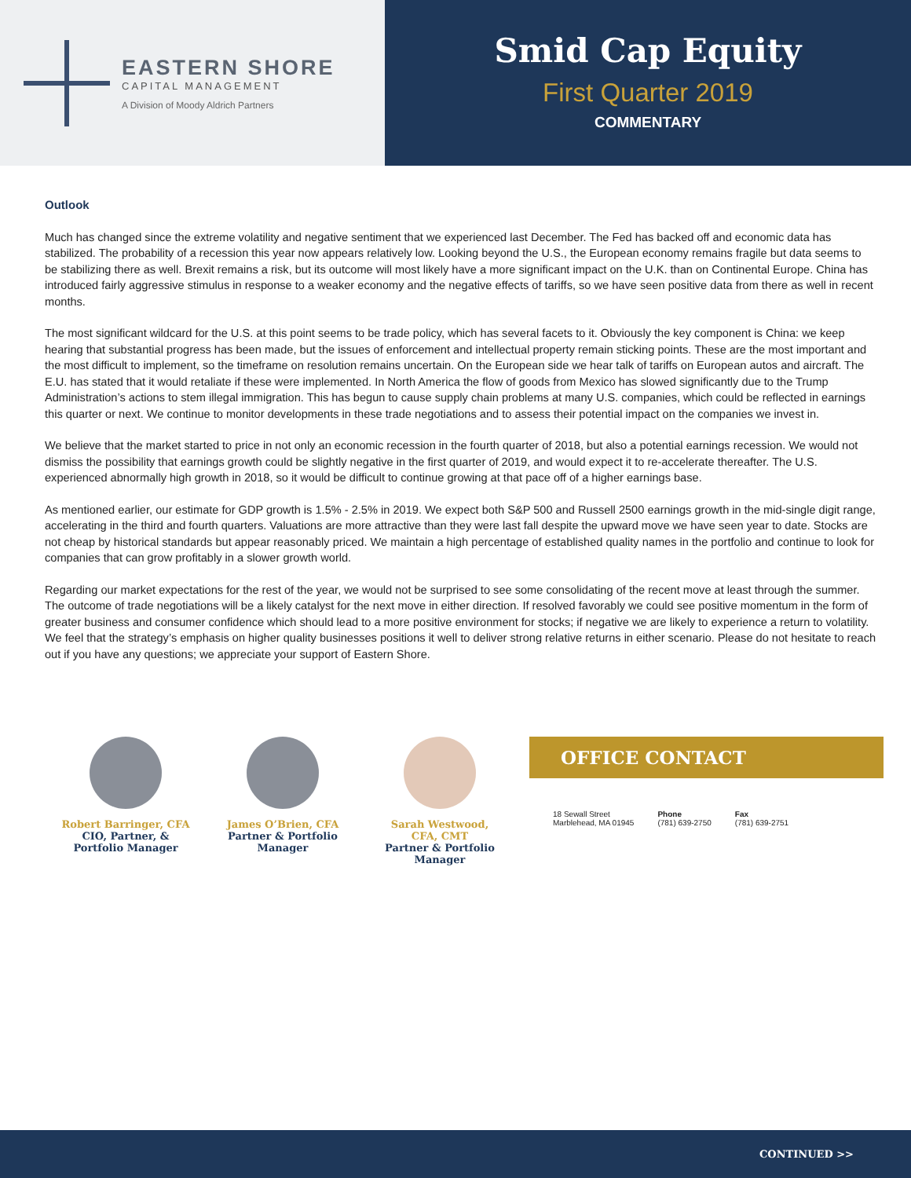EASTERN SHORE
CAPITAL MANAGEMENT
A Division of Moody Aldrich Partners
Smid Cap Equity
First Quarter 2019
COMMENTARY
Outlook
Much has changed since the extreme volatility and negative sentiment that we experienced last December. The Fed has backed off and economic data has stabilized. The probability of a recession this year now appears relatively low. Looking beyond the U.S., the European economy remains fragile but data seems to be stabilizing there as well. Brexit remains a risk, but its outcome will most likely have a more significant impact on the U.K. than on Continental Europe. China has introduced fairly aggressive stimulus in response to a weaker economy and the negative effects of tariffs, so we have seen positive data from there as well in recent months.
The most significant wildcard for the U.S. at this point seems to be trade policy, which has several facets to it. Obviously the key component is China: we keep hearing that substantial progress has been made, but the issues of enforcement and intellectual property remain sticking points. These are the most important and the most difficult to implement, so the timeframe on resolution remains uncertain. On the European side we hear talk of tariffs on European autos and aircraft. The E.U. has stated that it would retaliate if these were implemented. In North America the flow of goods from Mexico has slowed significantly due to the Trump Administration’s actions to stem illegal immigration. This has begun to cause supply chain problems at many U.S. companies, which could be reflected in earnings this quarter or next. We continue to monitor developments in these trade negotiations and to assess their potential impact on the companies we invest in.
We believe that the market started to price in not only an economic recession in the fourth quarter of 2018, but also a potential earnings recession. We would not dismiss the possibility that earnings growth could be slightly negative in the first quarter of 2019, and would expect it to re-accelerate thereafter. The U.S. experienced abnormally high growth in 2018, so it would be difficult to continue growing at that pace off of a higher earnings base.
As mentioned earlier, our estimate for GDP growth is 1.5% - 2.5% in 2019. We expect both S&P 500 and Russell 2500 earnings growth in the mid-single digit range, accelerating in the third and fourth quarters. Valuations are more attractive than they were last fall despite the upward move we have seen year to date. Stocks are not cheap by historical standards but appear reasonably priced. We maintain a high percentage of established quality names in the portfolio and continue to look for companies that can grow profitably in a slower growth world.
Regarding our market expectations for the rest of the year, we would not be surprised to see some consolidating of the recent move at least through the summer. The outcome of trade negotiations will be a likely catalyst for the next move in either direction. If resolved favorably we could see positive momentum in the form of greater business and consumer confidence which should lead to a more positive environment for stocks; if negative we are likely to experience a return to volatility. We feel that the strategy’s emphasis on higher quality businesses positions it well to deliver strong relative returns in either scenario. Please do not hesitate to reach out if you have any questions; we appreciate your support of Eastern Shore.
Robert Barringer, CFA
CIO, Partner, &
Portfolio Manager
James O’Brien, CFA
Partner & Portfolio
Manager
Sarah Westwood,
CFA, CMT
Partner & Portfolio
Manager
OFFICE CONTACT
18 Sewall Street
Marblehead, MA 01945
Phone
(781) 639-2750
Fax
(781) 639-2751
CONTINUED >>